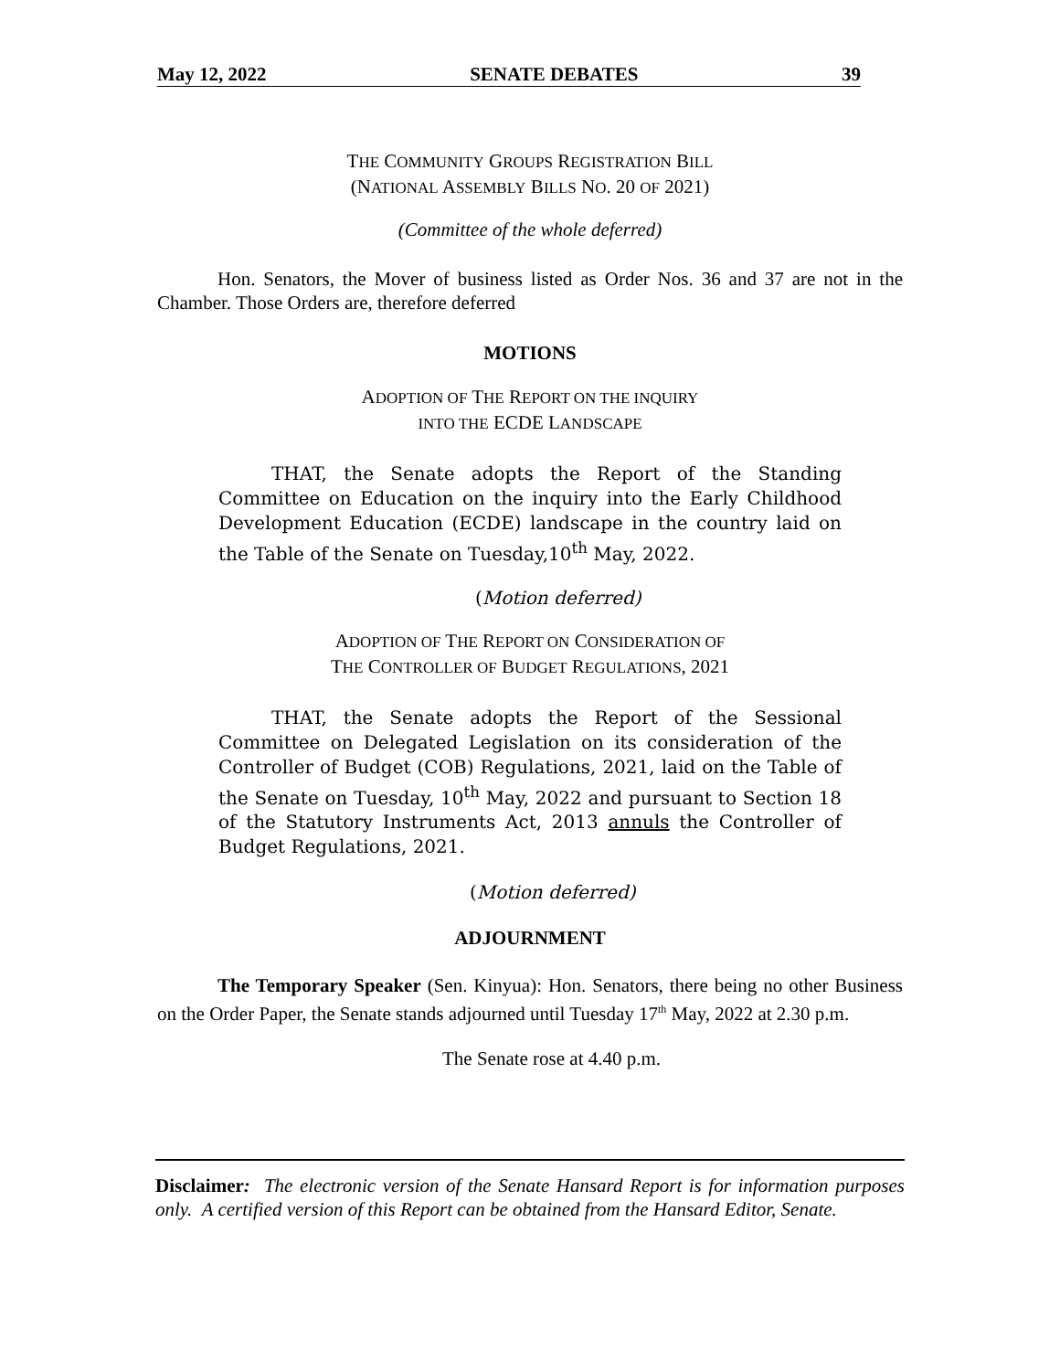May 12, 2022 SENATE DEBATES 39
THE COMMUNITY GROUPS REGISTRATION BILL
(NATIONAL ASSEMBLY BILLS NO. 20 OF 2021)
(Committee of the whole deferred)
Hon. Senators, the Mover of business listed as Order Nos. 36 and 37 are not in the Chamber. Those Orders are, therefore deferred
MOTIONS
ADOPTION OF THE REPORT ON THE INQUIRY
INTO THE ECDE LANDSCAPE
THAT, the Senate adopts the Report of the Standing Committee on Education on the inquiry into the Early Childhood Development Education (ECDE) landscape in the country laid on the Table of the Senate on Tuesday,10<sup>th</sup> May, 2022.
(Motion deferred)
ADOPTION OF THE REPORT ON CONSIDERATION OF
THE CONTROLLER OF BUDGET REGULATIONS, 2021
THAT, the Senate adopts the Report of the Sessional Committee on Delegated Legislation on its consideration of the Controller of Budget (COB) Regulations, 2021, laid on the Table of the Senate on Tuesday, 10<sup>th</sup> May, 2022 and pursuant to Section 18 of the Statutory Instruments Act, 2013 annuls the Controller of Budget Regulations, 2021.
(Motion deferred)
ADJOURNMENT
The Temporary Speaker (Sen. Kinyua): Hon. Senators, there being no other Business on the Order Paper, the Senate stands adjourned until Tuesday 17<sup>th</sup> May, 2022 at 2.30 p.m.
The Senate rose at 4.40 p.m.
Disclaimer: The electronic version of the Senate Hansard Report is for information purposes only. A certified version of this Report can be obtained from the Hansard Editor, Senate.